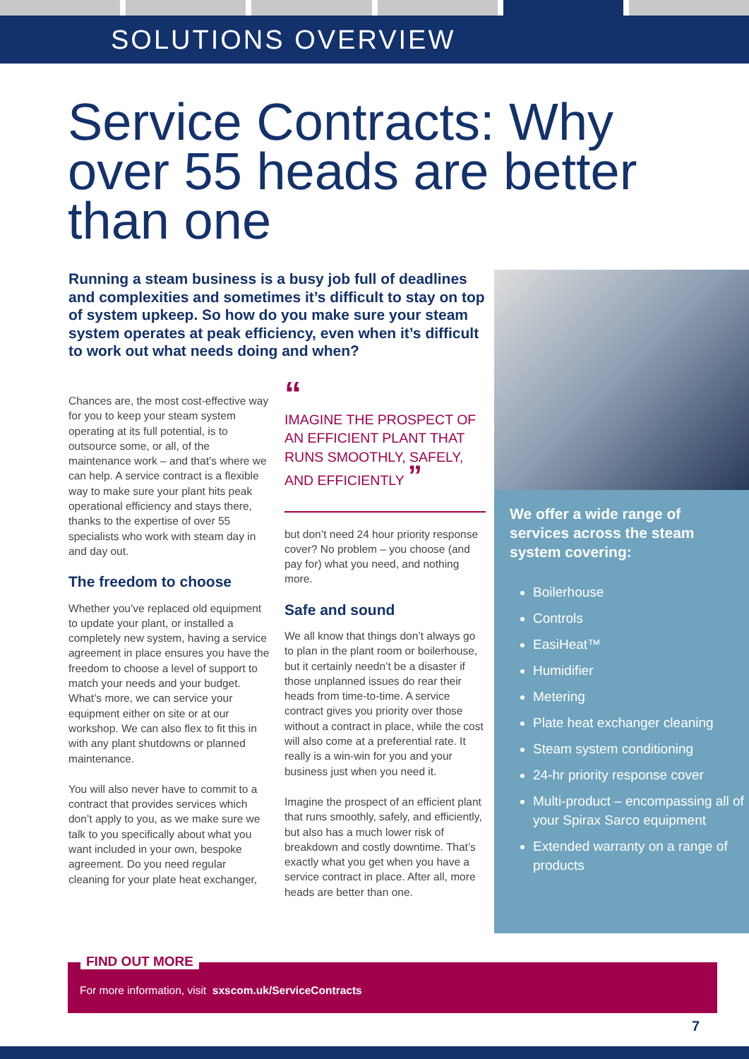SOLUTIONS OVERVIEW
Service Contracts: Why over 55 heads are better than one
Running a steam business is a busy job full of deadlines and complexities and sometimes it’s difficult to stay on top of system upkeep. So how do you make sure your steam system operates at peak efficiency, even when it’s difficult to work out what needs doing and when?
Chances are, the most cost-effective way for you to keep your steam system operating at its full potential, is to outsource some, or all, of the maintenance work – and that’s where we can help. A service contract is a flexible way to make sure your plant hits peak operational efficiency and stays there, thanks to the expertise of over 55 specialists who work with steam day in and day out.
The freedom to choose
Whether you’ve replaced old equipment to update your plant, or installed a completely new system, having a service agreement in place ensures you have the freedom to choose a level of support to match your needs and your budget. What’s more, we can service your equipment either on site or at our workshop. We can also flex to fit this in with any plant shutdowns or planned maintenance.
You will also never have to commit to a contract that provides services which don’t apply to you, as we make sure we talk to you specifically about what you want included in your own, bespoke agreement. Do you need regular cleaning for your plate heat exchanger,
“
IMAGINE THE PROSPECT OF AN EFFICIENT PLANT THAT RUNS SMOOTHLY, SAFELY, AND EFFICIENTLY ”
but don’t need 24 hour priority response cover? No problem – you choose (and pay for) what you need, and nothing more.
Safe and sound
We all know that things don’t always go to plan in the plant room or boilerhouse, but it certainly needn’t be a disaster if those unplanned issues do rear their heads from time-to-time. A service contract gives you priority over those without a contract in place, while the cost will also come at a preferential rate. It really is a win-win for you and your business just when you need it.
Imagine the prospect of an efficient plant that runs smoothly, safely, and efficiently, but also has a much lower risk of breakdown and costly downtime. That’s exactly what you get when you have a service contract in place. After all, more heads are better than one.
We offer a wide range of services across the steam system covering:
Boilerhouse
Controls
EasiHeat™
Humidifier
Metering
Plate heat exchanger cleaning
Steam system conditioning
24-hr priority response cover
Multi-product – encompassing all of your Spirax Sarco equipment
Extended warranty on a range of products
FIND OUT MORE
For more information, visit sxscom.uk/ServiceContracts
7